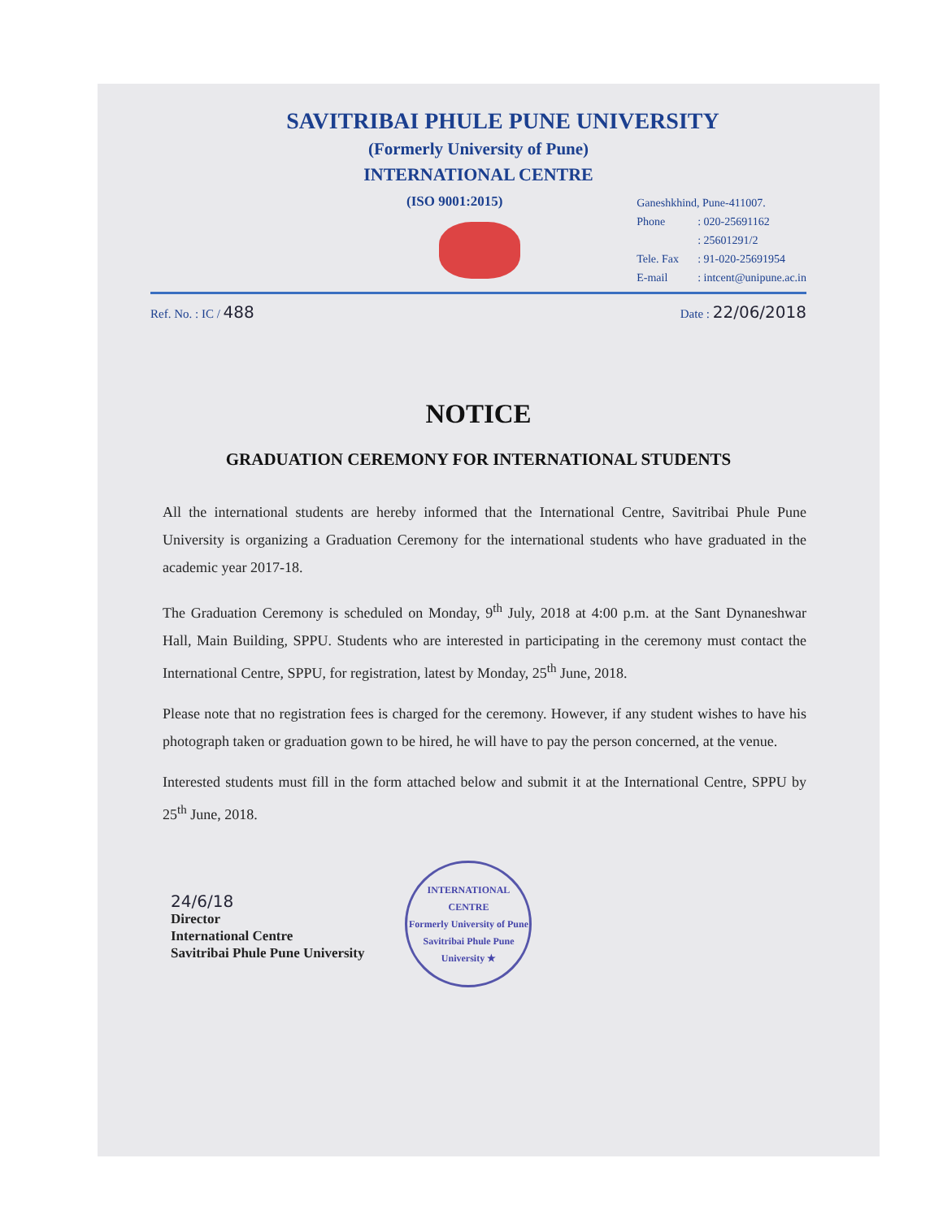SAVITRIBAI PHULE PUNE UNIVERSITY
(Formerly University of Pune)
INTERNATIONAL CENTRE
(ISO 9001:2015)
Ganeshkhind, Pune-411007.
Phone: 020-25691162
: 25601291/2
Tele. Fax: 91-020-25691954
E-mail: intcent@unipune.ac.in
Ref. No. : IC / 488
Date : 22/06/2018
NOTICE
GRADUATION CEREMONY FOR INTERNATIONAL STUDENTS
All the international students are hereby informed that the International Centre, Savitribai Phule Pune University is organizing a Graduation Ceremony for the international students who have graduated in the academic year 2017-18.
The Graduation Ceremony is scheduled on Monday, 9<sup>th</sup> July, 2018 at 4:00 p.m. at the Sant Dynaneshwar Hall, Main Building, SPPU. Students who are interested in participating in the ceremony must contact the International Centre, SPPU, for registration, latest by Monday, 25<sup>th</sup> June, 2018.
Please note that no registration fees is charged for the ceremony. However, if any student wishes to have his photograph taken or graduation gown to be hired, he will have to pay the person concerned, at the venue.
Interested students must fill in the form attached below and submit it at the International Centre, SPPU by 25<sup>th</sup> June, 2018.
24/6/18
Director
International Centre
Savitribai Phule Pune University
INTERNATIONAL CENTRE
Formerly University of Pune
Savitribai Phule Pune University ★